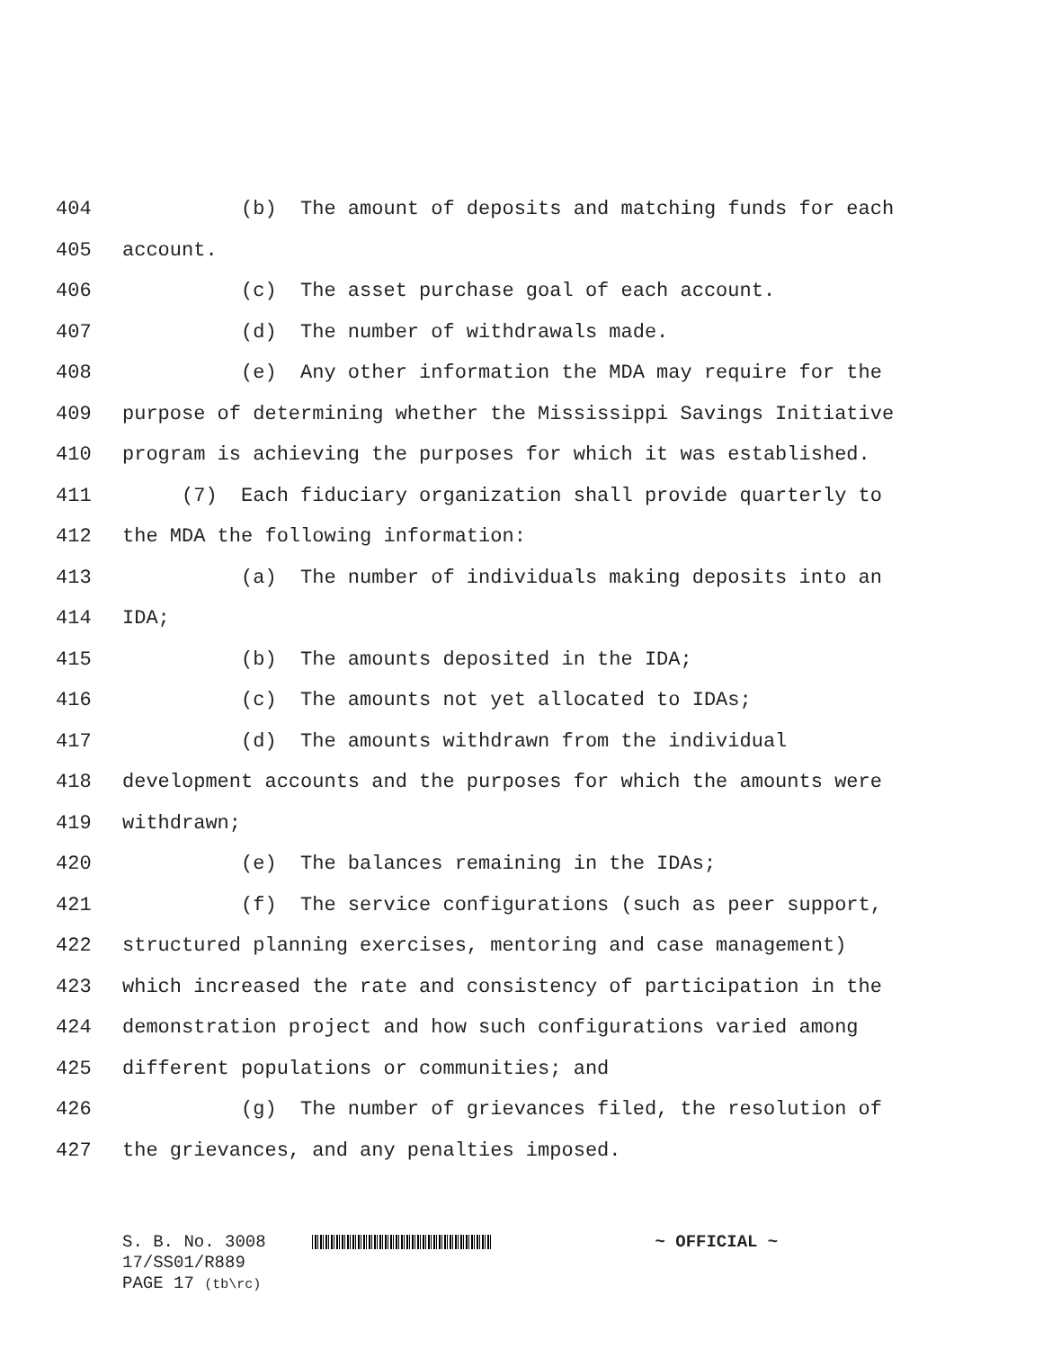404 (b) The amount of deposits and matching funds for each
405 account.
406 (c) The asset purchase goal of each account.
407 (d) The number of withdrawals made.
408 (e) Any other information the MDA may require for the
409 purpose of determining whether the Mississippi Savings Initiative
410 program is achieving the purposes for which it was established.
411 (7) Each fiduciary organization shall provide quarterly to
412 the MDA the following information:
413 (a) The number of individuals making deposits into an
414 IDA;
415 (b) The amounts deposited in the IDA;
416 (c) The amounts not yet allocated to IDAs;
417 (d) The amounts withdrawn from the individual
418 development accounts and the purposes for which the amounts were
419 withdrawn;
420 (e) The balances remaining in the IDAs;
421 (f) The service configurations (such as peer support,
422 structured planning exercises, mentoring and case management)
423 which increased the rate and consistency of participation in the
424 demonstration project and how such configurations varied among
425 different populations or communities; and
426 (g) The number of grievances filed, the resolution of
427 the grievances, and any penalties imposed.
S. B. No. 3008 ~ OFFICIAL ~
17/SS01/R889
PAGE 17 (tb\rc)